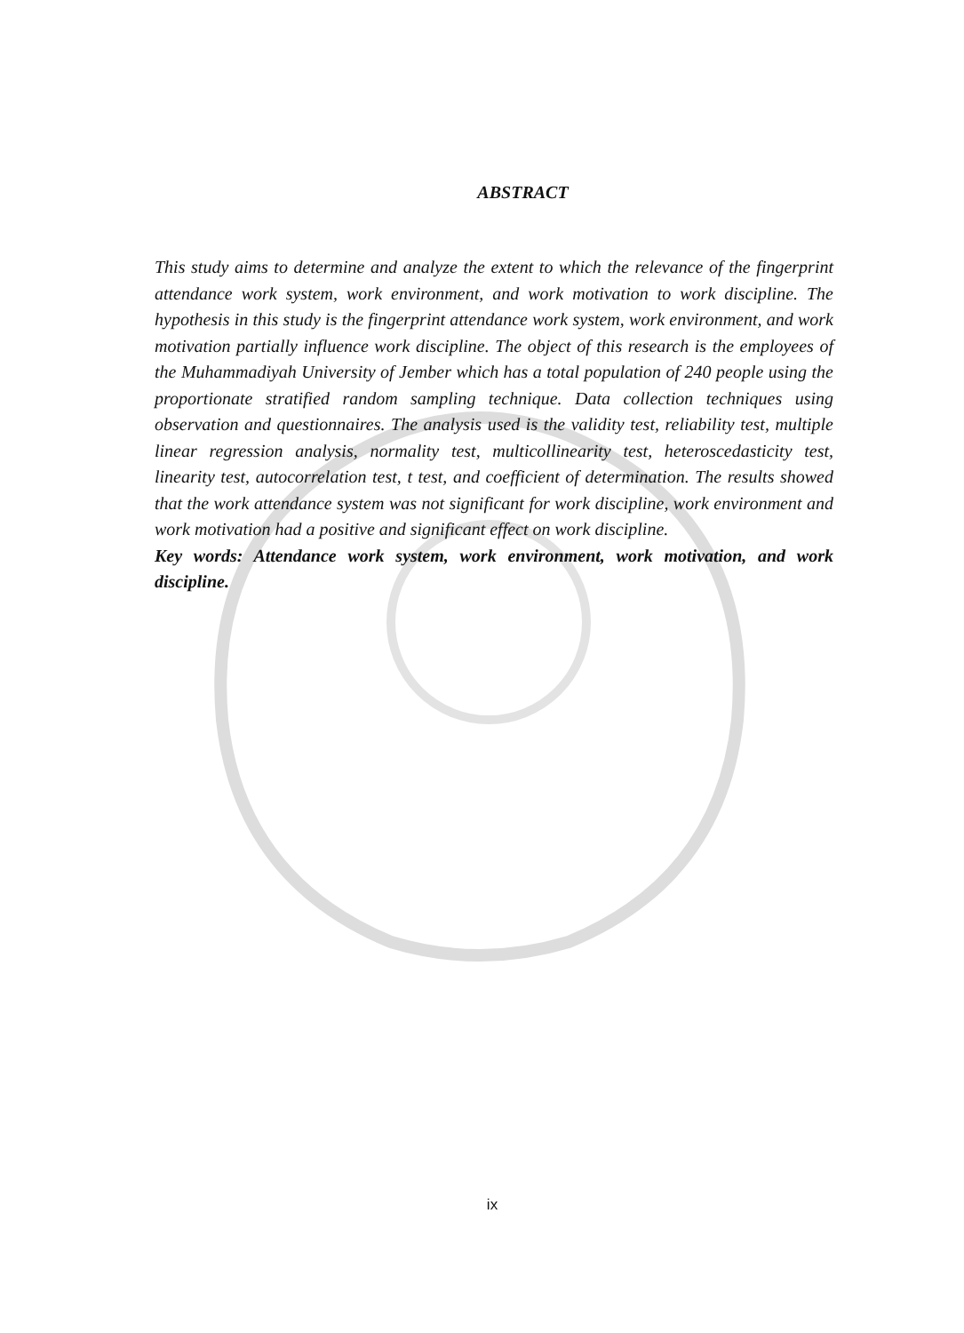ABSTRACT
This study aims to determine and analyze the extent to which the relevance of the fingerprint attendance work system, work environment, and work motivation to work discipline. The hypothesis in this study is the fingerprint attendance work system, work environment, and work motivation partially influence work discipline. The object of this research is the employees of the Muhammadiyah University of Jember which has a total population of 240 people using the proportionate stratified random sampling technique. Data collection techniques using observation and questionnaires. The analysis used is the validity test, reliability test, multiple linear regression analysis, normality test, multicollinearity test, heteroscedasticity test, linearity test, autocorrelation test, t test, and coefficient of determination. The results showed that the work attendance system was not significant for work discipline, work environment and work motivation had a positive and significant effect on work discipline.
Key words: Attendance work system, work environment, work motivation, and work discipline.
ix